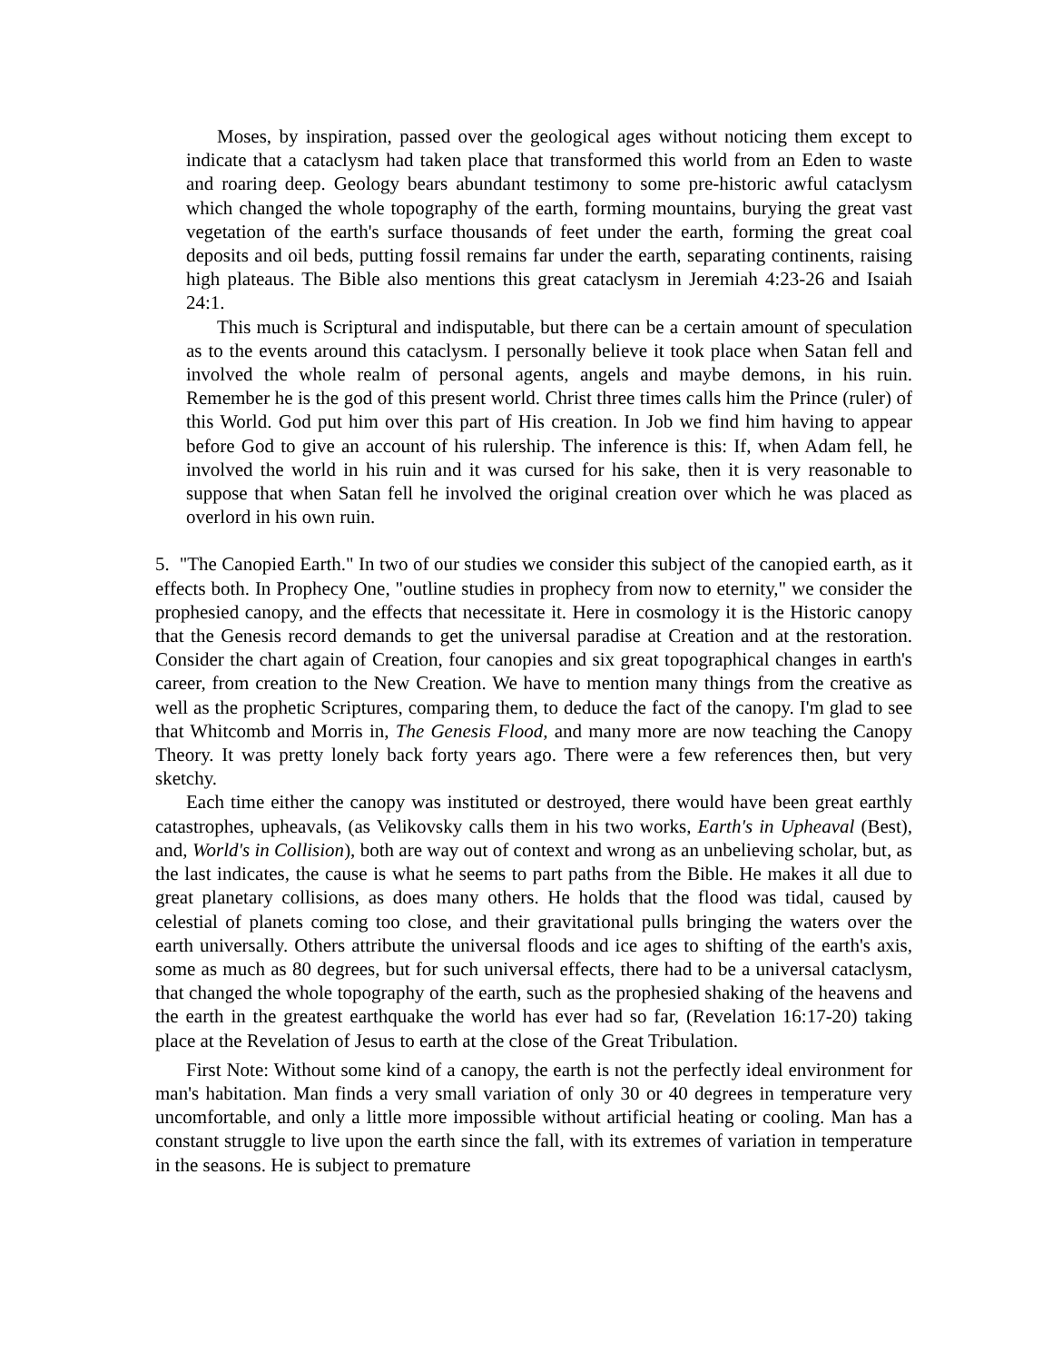Moses, by inspiration, passed over the geological ages without noticing them except to indicate that a cataclysm had taken place that transformed this world from an Eden to waste and roaring deep. Geology bears abundant testimony to some pre-historic awful cataclysm which changed the whole topography of the earth, forming mountains, burying the great vast vegetation of the earth's surface thousands of feet under the earth, forming the great coal deposits and oil beds, putting fossil remains far under the earth, separating continents, raising high plateaus. The Bible also mentions this great cataclysm in Jeremiah 4:23-26 and Isaiah 24:1.
This much is Scriptural and indisputable, but there can be a certain amount of speculation as to the events around this cataclysm. I personally believe it took place when Satan fell and involved the whole realm of personal agents, angels and maybe demons, in his ruin. Remember he is the god of this present world. Christ three times calls him the Prince (ruler) of this World. God put him over this part of His creation. In Job we find him having to appear before God to give an account of his rulership. The inference is this: If, when Adam fell, he involved the world in his ruin and it was cursed for his sake, then it is very reasonable to suppose that when Satan fell he involved the original creation over which he was placed as overlord in his own ruin.
5. "The Canopied Earth." In two of our studies we consider this subject of the canopied earth, as it effects both. In Prophecy One, "outline studies in prophecy from now to eternity," we consider the prophesied canopy, and the effects that necessitate it. Here in cosmology it is the Historic canopy that the Genesis record demands to get the universal paradise at Creation and at the restoration. Consider the chart again of Creation, four canopies and six great topographical changes in earth's career, from creation to the New Creation. We have to mention many things from the creative as well as the prophetic Scriptures, comparing them, to deduce the fact of the canopy. I'm glad to see that Whitcomb and Morris in, The Genesis Flood, and many more are now teaching the Canopy Theory. It was pretty lonely back forty years ago. There were a few references then, but very sketchy.
Each time either the canopy was instituted or destroyed, there would have been great earthly catastrophes, upheavals, (as Velikovsky calls them in his two works, Earth's in Upheaval (Best), and, World's in Collision), both are way out of context and wrong as an unbelieving scholar, but, as the last indicates, the cause is what he seems to part paths from the Bible. He makes it all due to great planetary collisions, as does many others. He holds that the flood was tidal, caused by celestial of planets coming too close, and their gravitational pulls bringing the waters over the earth universally. Others attribute the universal floods and ice ages to shifting of the earth's axis, some as much as 80 degrees, but for such universal effects, there had to be a universal cataclysm, that changed the whole topography of the earth, such as the prophesied shaking of the heavens and the earth in the greatest earthquake the world has ever had so far, (Revelation 16:17-20) taking place at the Revelation of Jesus to earth at the close of the Great Tribulation.
First Note: Without some kind of a canopy, the earth is not the perfectly ideal environment for man's habitation. Man finds a very small variation of only 30 or 40 degrees in temperature very uncomfortable, and only a little more impossible without artificial heating or cooling. Man has a constant struggle to live upon the earth since the fall, with its extremes of variation in temperature in the seasons. He is subject to premature